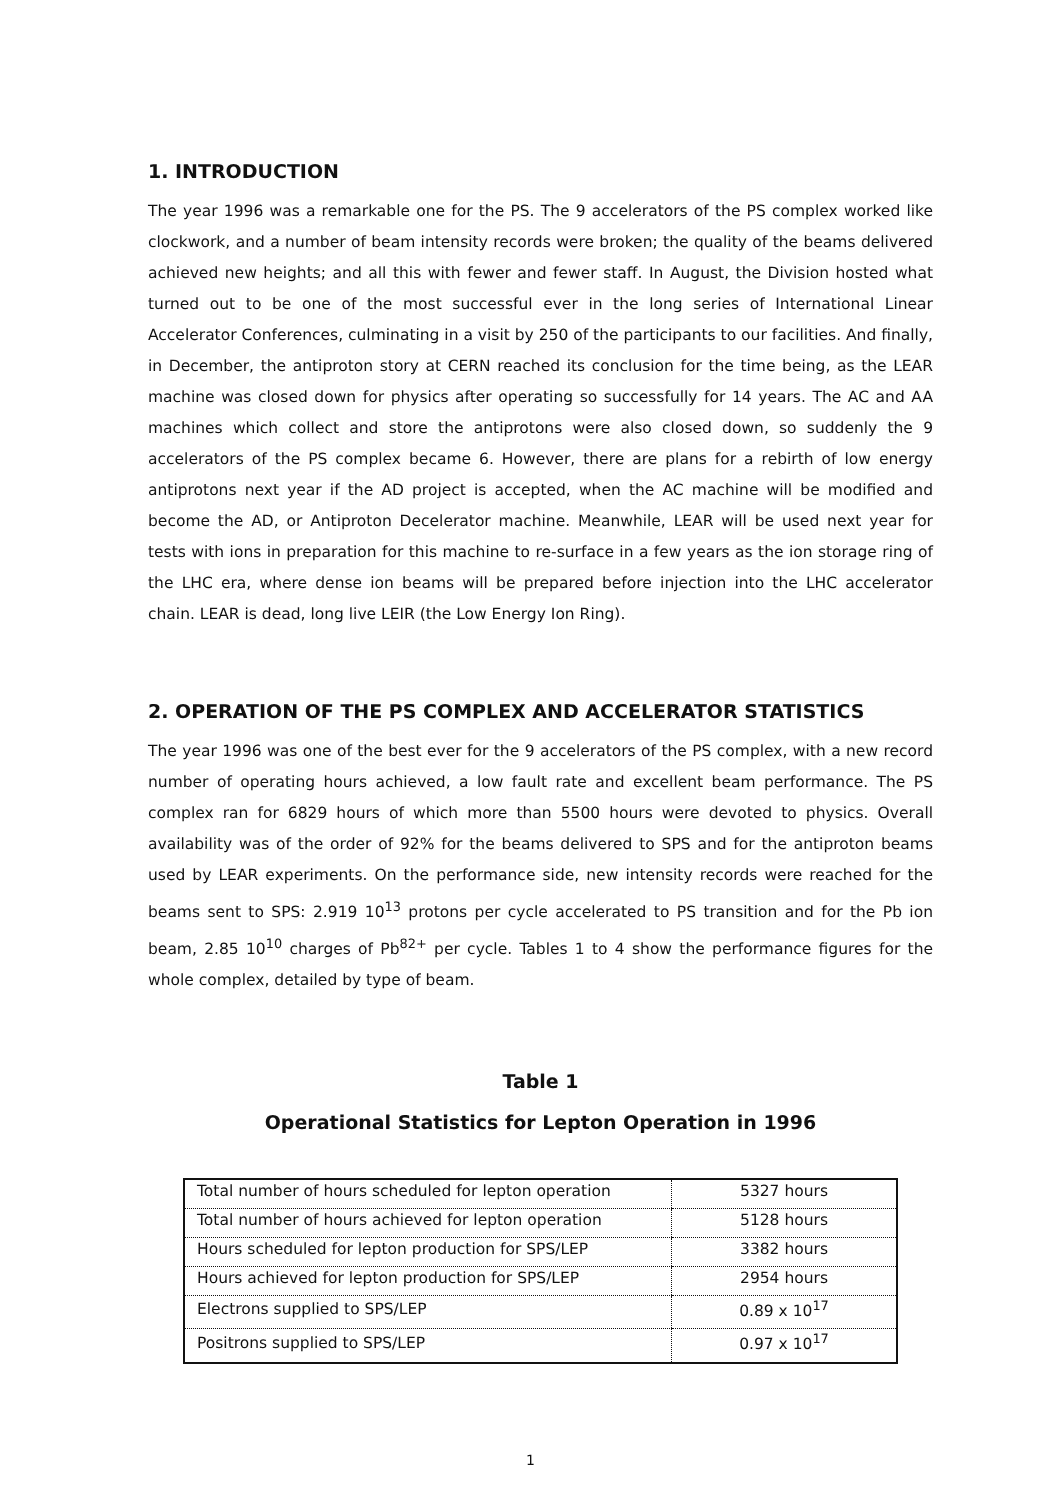1. INTRODUCTION
The year 1996 was a remarkable one for the PS. The 9 accelerators of the PS complex worked like clockwork, and a number of beam intensity records were broken; the quality of the beams delivered achieved new heights; and all this with fewer and fewer staff. In August, the Division hosted what turned out to be one of the most successful ever in the long series of International Linear Accelerator Conferences, culminating in a visit by 250 of the participants to our facilities. And finally, in December, the antiproton story at CERN reached its conclusion for the time being, as the LEAR machine was closed down for physics after operating so successfully for 14 years. The AC and AA machines which collect and store the antiprotons were also closed down, so suddenly the 9 accelerators of the PS complex became 6. However, there are plans for a rebirth of low energy antiprotons next year if the AD project is accepted, when the AC machine will be modified and become the AD, or Antiproton Decelerator machine. Meanwhile, LEAR will be used next year for tests with ions in preparation for this machine to re-surface in a few years as the ion storage ring of the LHC era, where dense ion beams will be prepared before injection into the LHC accelerator chain. LEAR is dead, long live LEIR (the Low Energy Ion Ring).
2. OPERATION OF THE PS COMPLEX AND ACCELERATOR STATISTICS
The year 1996 was one of the best ever for the 9 accelerators of the PS complex, with a new record number of operating hours achieved, a low fault rate and excellent beam performance. The PS complex ran for 6829 hours of which more than 5500 hours were devoted to physics. Overall availability was of the order of 92% for the beams delivered to SPS and for the antiproton beams used by LEAR experiments. On the performance side, new intensity records were reached for the beams sent to SPS: 2.919 10<sup>13</sup> protons per cycle accelerated to PS transition and for the Pb ion beam, 2.85 10<sup>10</sup> charges of Pb<sup>82+</sup> per cycle. Tables 1 to 4 show the performance figures for the whole complex, detailed by type of beam.
Table 1
Operational Statistics for Lepton Operation in 1996
| Total number of hours scheduled for lepton operation | 5327 hours |
| Total number of hours achieved for lepton operation | 5128 hours |
| Hours scheduled for lepton production for SPS/LEP | 3382 hours |
| Hours achieved for lepton production for SPS/LEP | 2954 hours |
| Electrons supplied to SPS/LEP | 0.89 x 10<sup>17</sup> |
| Positrons supplied to SPS/LEP | 0.97 x 10<sup>17</sup> |
1